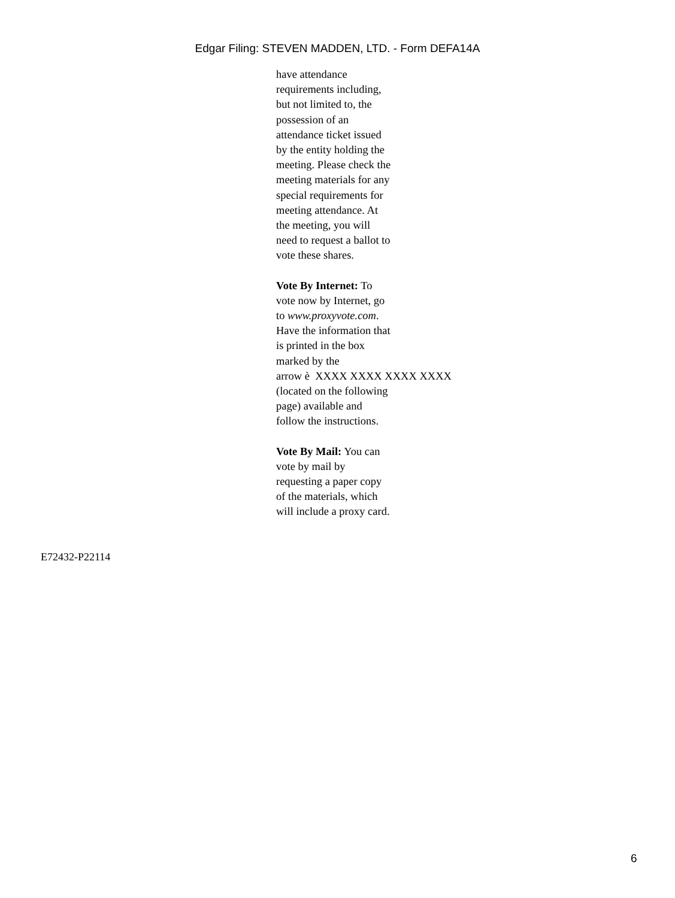Edgar Filing: STEVEN MADDEN, LTD. - Form DEFA14A
have attendance
requirements including,
but not limited to, the
possession of an
attendance ticket issued
by the entity holding the
meeting. Please check the
meeting materials for any
special requirements for
meeting attendance. At
the meeting, you will
need to request a ballot to
vote these shares.
Vote By Internet: To
vote now by Internet, go
to www.proxyvote.com.
Have the information that
is printed in the box
marked by the
arrow è XXXX XXXX XXXX XXXX
(located on the following
page) available and
follow the instructions.
Vote By Mail: You can
vote by mail by
requesting a paper copy
of the materials, which
will include a proxy card.
E72432-P22114
6